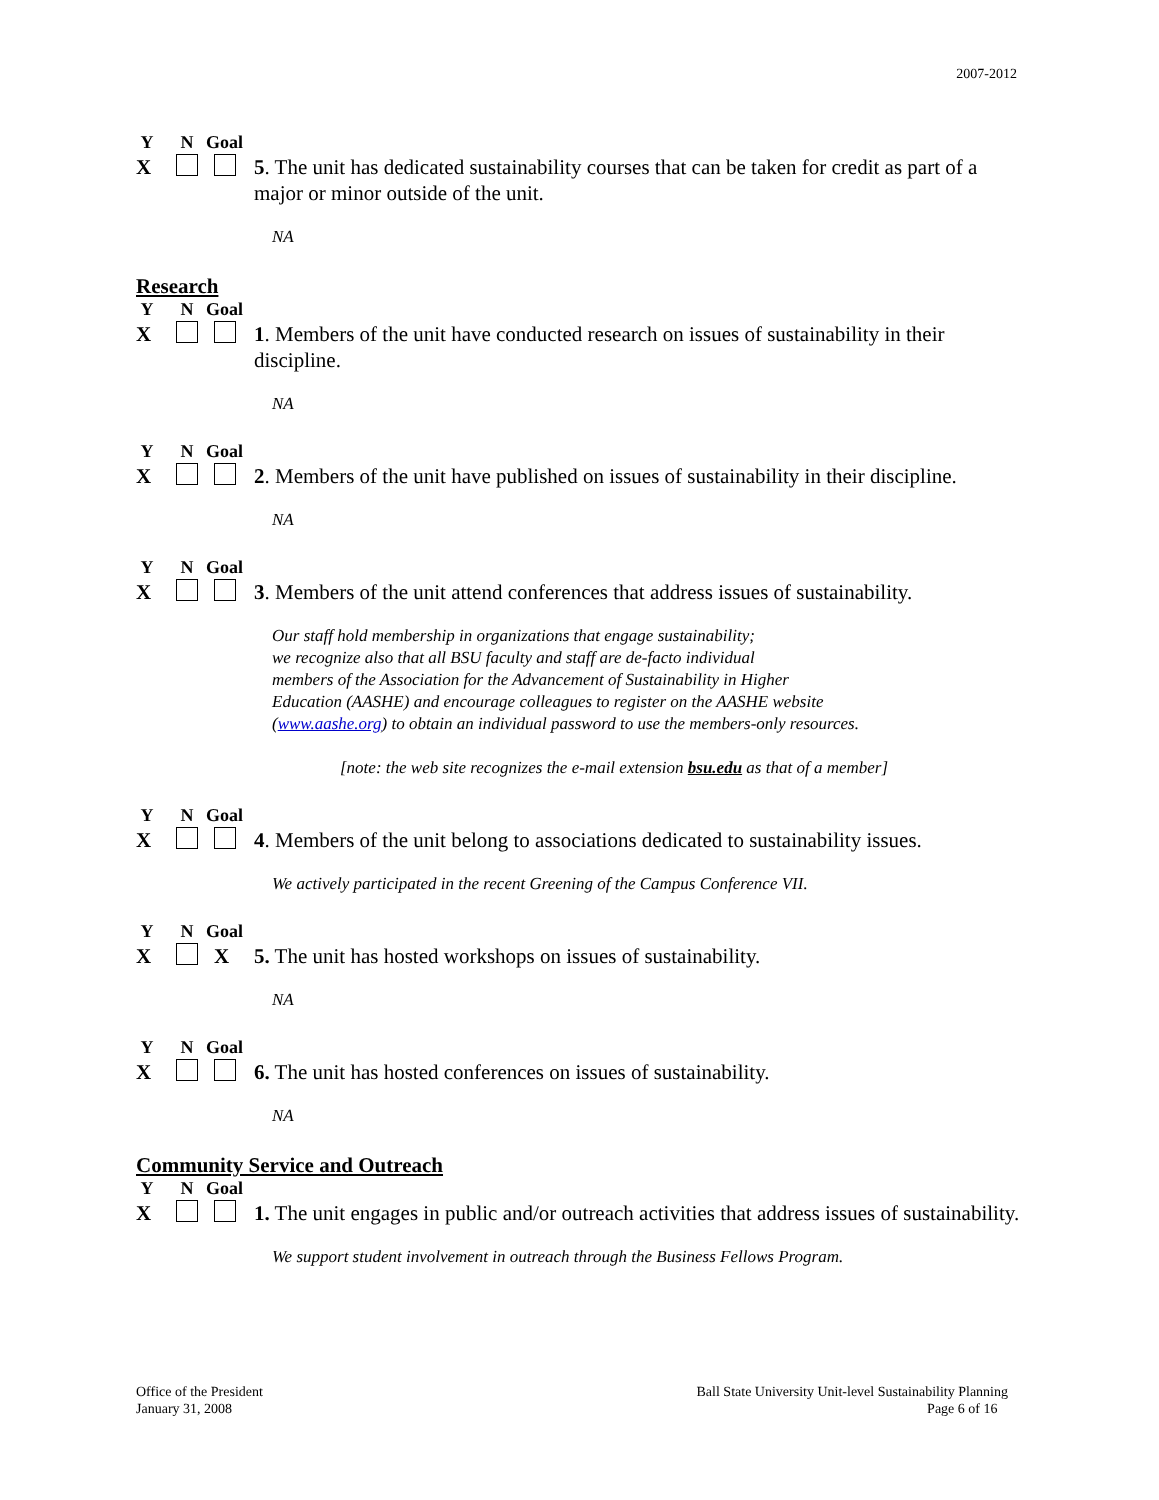2007-2012
Y N Goal
X 5. The unit has dedicated sustainability courses that can be taken for credit as part of a major or minor outside of the unit.
NA
Research
Y N Goal
X 1. Members of the unit have conducted research on issues of sustainability in their discipline.
NA
Y N Goal
X 2. Members of the unit have published on issues of sustainability in their discipline.
NA
Y N Goal
X 3. Members of the unit attend conferences that address issues of sustainability.
Our staff hold membership in organizations that engage sustainability;
we recognize also that all BSU faculty and staff are de-facto individual
members of the Association for the Advancement of Sustainability in Higher
Education (AASHE) and encourage colleagues to register on the AASHE website
(www.aashe.org) to obtain an individual password to use the members-only resources.
[note: the web site recognizes the e-mail extension bsu.edu as that of a member]
Y N Goal
X 4. Members of the unit belong to associations dedicated to sustainability issues.
We actively participated in the recent Greening of the Campus Conference VII.
Y N Goal
X X 5. The unit has hosted workshops on issues of sustainability.
NA
Y N Goal
X 6. The unit has hosted conferences on issues of sustainability.
NA
Community Service and Outreach
Y N Goal
X 1. The unit engages in public and/or outreach activities that address issues of sustainability.
We support student involvement in outreach through the Business Fellows Program.
Office of the President
January 31, 2008
Ball State University Unit-level Sustainability Planning
Page 6 of 16